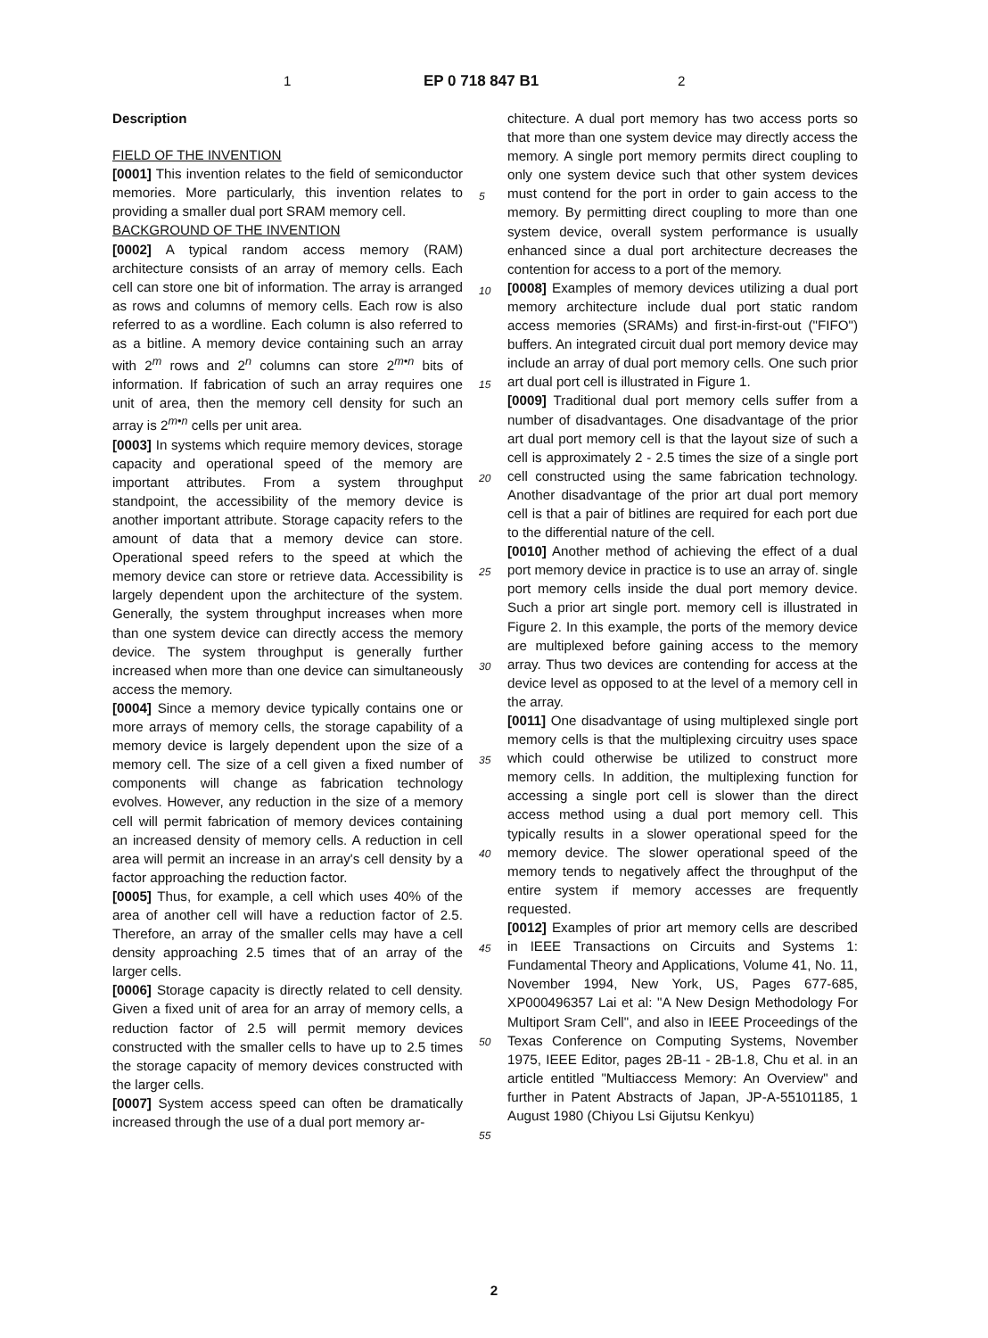1 EP 0 718 847 B1 2
Description
FIELD OF THE INVENTION
[0001] This invention relates to the field of semiconductor memories. More particularly, this invention relates to providing a smaller dual port SRAM memory cell.
BACKGROUND OF THE INVENTION
[0002] A typical random access memory (RAM) architecture consists of an array of memory cells. Each cell can store one bit of information. The array is arranged as rows and columns of memory cells. Each row is also referred to as a wordline. Each column is also referred to as a bitline. A memory device containing such an array with 2<sup>m</sup> rows and 2<sup>n</sup> columns can store 2<sup>m•n</sup> bits of information. If fabrication of such an array requires one unit of area, then the memory cell density for such an array is 2<sup>m•n</sup> cells per unit area.
[0003] In systems which require memory devices, storage capacity and operational speed of the memory are important attributes. From a system throughput standpoint, the accessibility of the memory device is another important attribute. Storage capacity refers to the amount of data that a memory device can store. Operational speed refers to the speed at which the memory device can store or retrieve data. Accessibility is largely dependent upon the architecture of the system. Generally, the system throughput increases when more than one system device can directly access the memory device. The system throughput is generally further increased when more than one device can simultaneously access the memory.
[0004] Since a memory device typically contains one or more arrays of memory cells, the storage capability of a memory device is largely dependent upon the size of a memory cell. The size of a cell given a fixed number of components will change as fabrication technology evolves. However, any reduction in the size of a memory cell will permit fabrication of memory devices containing an increased density of memory cells. A reduction in cell area will permit an increase in an array's cell density by a factor approaching the reduction factor.
[0005] Thus, for example, a cell which uses 40% of the area of another cell will have a reduction factor of 2.5. Therefore, an array of the smaller cells may have a cell density approaching 2.5 times that of an array of the larger cells.
[0006] Storage capacity is directly related to cell density. Given a fixed unit of area for an array of memory cells, a reduction factor of 2.5 will permit memory devices constructed with the smaller cells to have up to 2.5 times the storage capacity of memory devices constructed with the larger cells.
[0007] System access speed can often be dramatically increased through the use of a dual port memory ar-
chitecture. A dual port memory has two access ports so that more than one system device may directly access the memory. A single port memory permits direct coupling to only one system device such that other system devices must contend for the port in order to gain access to the memory. By permitting direct coupling to more than one system device, overall system performance is usually enhanced since a dual port architecture decreases the contention for access to a port of the memory.
[0008] Examples of memory devices utilizing a dual port memory architecture include dual port static random access memories (SRAMs) and first-in-first-out ("FIFO") buffers. An integrated circuit dual port memory device may include an array of dual port memory cells. One such prior art dual port cell is illustrated in Figure 1.
[0009] Traditional dual port memory cells suffer from a number of disadvantages. One disadvantage of the prior art dual port memory cell is that the layout size of such a cell is approximately 2 - 2.5 times the size of a single port cell constructed using the same fabrication technology. Another disadvantage of the prior art dual port memory cell is that a pair of bitlines are required for each port due to the differential nature of the cell.
[0010] Another method of achieving the effect of a dual port memory device in practice is to use an array of. single port memory cells inside the dual port memory device. Such a prior art single port. memory cell is illustrated in Figure 2. In this example, the ports of the memory device are multiplexed before gaining access to the memory array. Thus two devices are contending for access at the device level as opposed to at the level of a memory cell in the array.
[0011] One disadvantage of using multiplexed single port memory cells is that the multiplexing circuitry uses space which could otherwise be utilized to construct more memory cells. In addition, the multiplexing function for accessing a single port cell is slower than the direct access method using a dual port memory cell. This typically results in a slower operational speed for the memory device. The slower operational speed of the memory tends to negatively affect the throughput of the entire system if memory accesses are frequently requested.
[0012] Examples of prior art memory cells are described in IEEE Transactions on Circuits and Systems 1: Fundamental Theory and Applications, Volume 41, No. 11, November 1994, New York, US, Pages 677-685, XP000496357 Lai et al: "A New Design Methodology For Multiport Sram Cell", and also in IEEE Proceedings of the Texas Conference on Computing Systems, November 1975, IEEE Editor, pages 2B-11 - 2B-1.8, Chu et al. in an article entitled "Multiaccess Memory: An Overview" and further in Patent Abstracts of Japan, JP-A-55101185, 1 August 1980 (Chiyou Lsi Gijutsu Kenkyu)
5
10
15
20
25
30
35
40
45
50
55
2